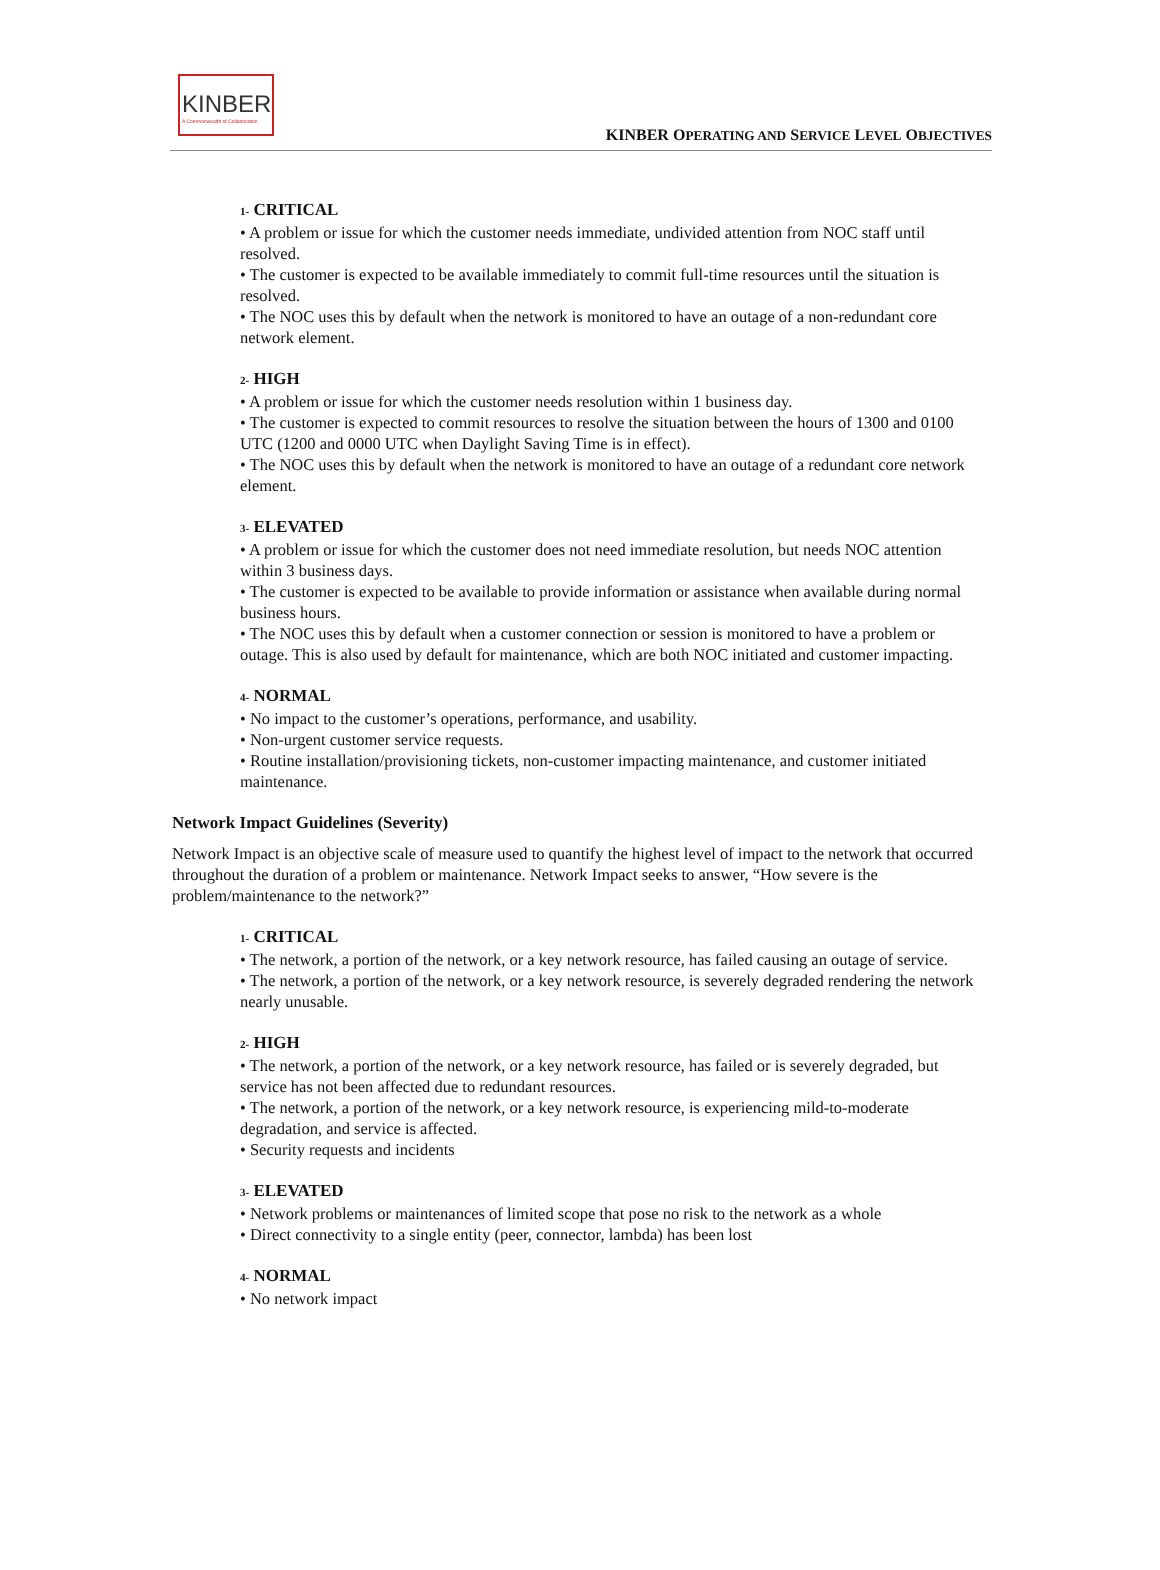KINBER
A Commonwealth of Collaboration
KINBER OPERATING AND SERVICE LEVEL OBJECTIVES
1- CRITICAL
• A problem or issue for which the customer needs immediate, undivided attention from NOC staff until resolved.
• The customer is expected to be available immediately to commit full-time resources until the situation is resolved.
• The NOC uses this by default when the network is monitored to have an outage of a non-redundant core network element.
2- HIGH
• A problem or issue for which the customer needs resolution within 1 business day.
• The customer is expected to commit resources to resolve the situation between the hours of 1300 and 0100 UTC (1200 and 0000 UTC when Daylight Saving Time is in effect).
• The NOC uses this by default when the network is monitored to have an outage of a redundant core network element.
3- ELEVATED
• A problem or issue for which the customer does not need immediate resolution, but needs NOC attention within 3 business days.
• The customer is expected to be available to provide information or assistance when available during normal business hours.
• The NOC uses this by default when a customer connection or session is monitored to have a problem or outage. This is also used by default for maintenance, which are both NOC initiated and customer impacting.
4- NORMAL
• No impact to the customer’s operations, performance, and usability.
• Non-urgent customer service requests.
• Routine installation/provisioning tickets, non-customer impacting maintenance, and customer initiated maintenance.
Network Impact Guidelines (Severity)
Network Impact is an objective scale of measure used to quantify the highest level of impact to the network that occurred throughout the duration of a problem or maintenance. Network Impact seeks to answer, “How severe is the problem/maintenance to the network?”
1- CRITICAL
• The network, a portion of the network, or a key network resource, has failed causing an outage of service.
• The network, a portion of the network, or a key network resource, is severely degraded rendering the network nearly unusable.
2- HIGH
• The network, a portion of the network, or a key network resource, has failed or is severely degraded, but service has not been affected due to redundant resources.
• The network, a portion of the network, or a key network resource, is experiencing mild-to-moderate degradation, and service is affected.
• Security requests and incidents
3- ELEVATED
• Network problems or maintenances of limited scope that pose no risk to the network as a whole
• Direct connectivity to a single entity (peer, connector, lambda) has been lost
4- NORMAL
• No network impact